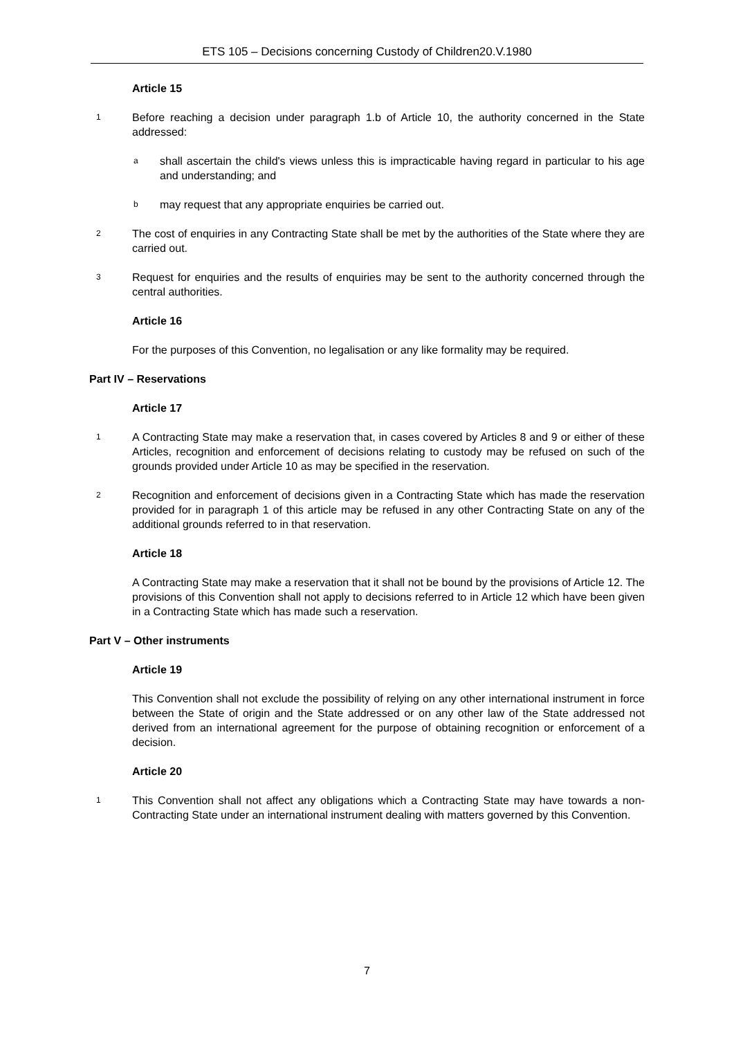ETS 105 – Decisions concerning Custody of Children20.V.1980
Article 15
1 Before reaching a decision under paragraph 1.b of Article 10, the authority concerned in the State addressed:
ashall ascertain the child's views unless this is impracticable having regard in particular to his age and understanding; and
bmay request that any appropriate enquiries be carried out.
2 The cost of enquiries in any Contracting State shall be met by the authorities of the State where they are carried out.
3 Request for enquiries and the results of enquiries may be sent to the authority concerned through the central authorities.
Article 16
For the purposes of this Convention, no legalisation or any like formality may be required.
Part IV – Reservations
Article 17
1 A Contracting State may make a reservation that, in cases covered by Articles 8 and 9 or either of these Articles, recognition and enforcement of decisions relating to custody may be refused on such of the grounds provided under Article 10 as may be specified in the reservation.
2 Recognition and enforcement of decisions given in a Contracting State which has made the reservation provided for in paragraph 1 of this article may be refused in any other Contracting State on any of the additional grounds referred to in that reservation.
Article 18
A Contracting State may make a reservation that it shall not be bound by the provisions of Article 12. The provisions of this Convention shall not apply to decisions referred to in Article 12 which have been given in a Contracting State which has made such a reservation.
Part V – Other instruments
Article 19
This Convention shall not exclude the possibility of relying on any other international instrument in force between the State of origin and the State addressed or on any other law of the State addressed not derived from an international agreement for the purpose of obtaining recognition or enforcement of a decision.
Article 20
1 This Convention shall not affect any obligations which a Contracting State may have towards a non-Contracting State under an international instrument dealing with matters governed by this Convention.
7